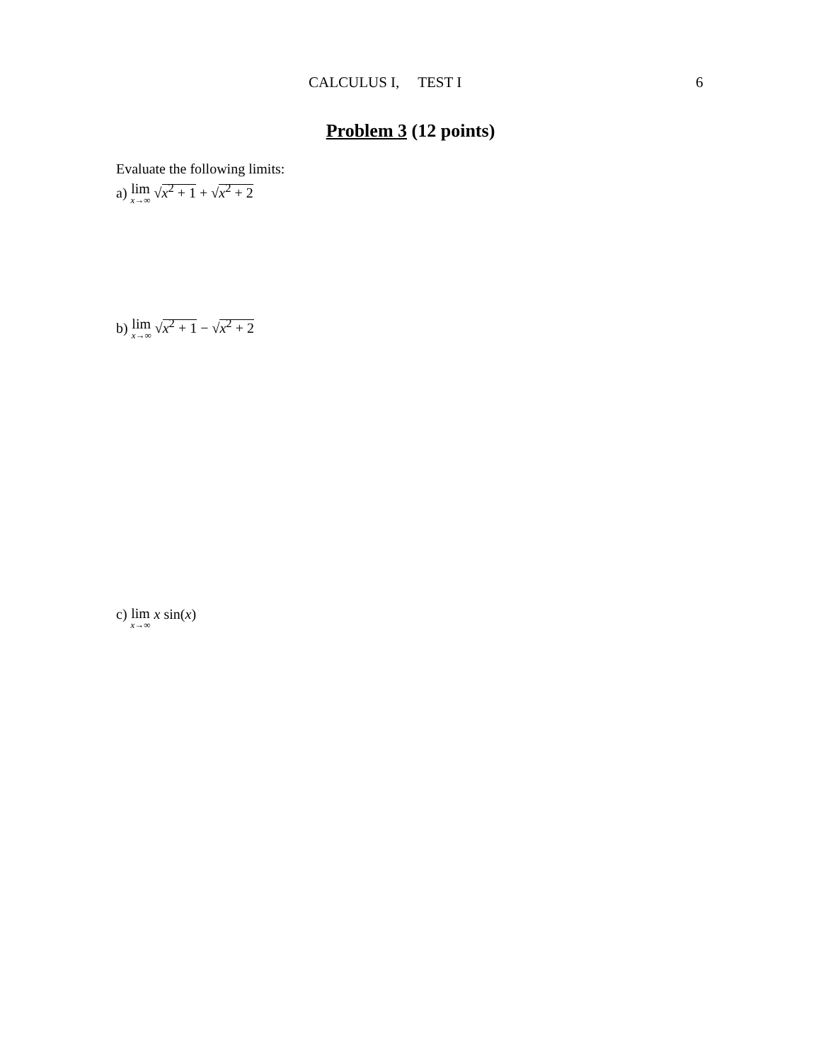CALCULUS I, TEST I 6
Problem 3 (12 points)
Evaluate the following limits:
a) lim x→∞ √x<sup>2</sup> + 1 + √x<sup>2</sup> + 2
b) lim x→∞ √x<sup>2</sup> + 1 − √x<sup>2</sup> + 2
c) lim x→∞ x sin(x)